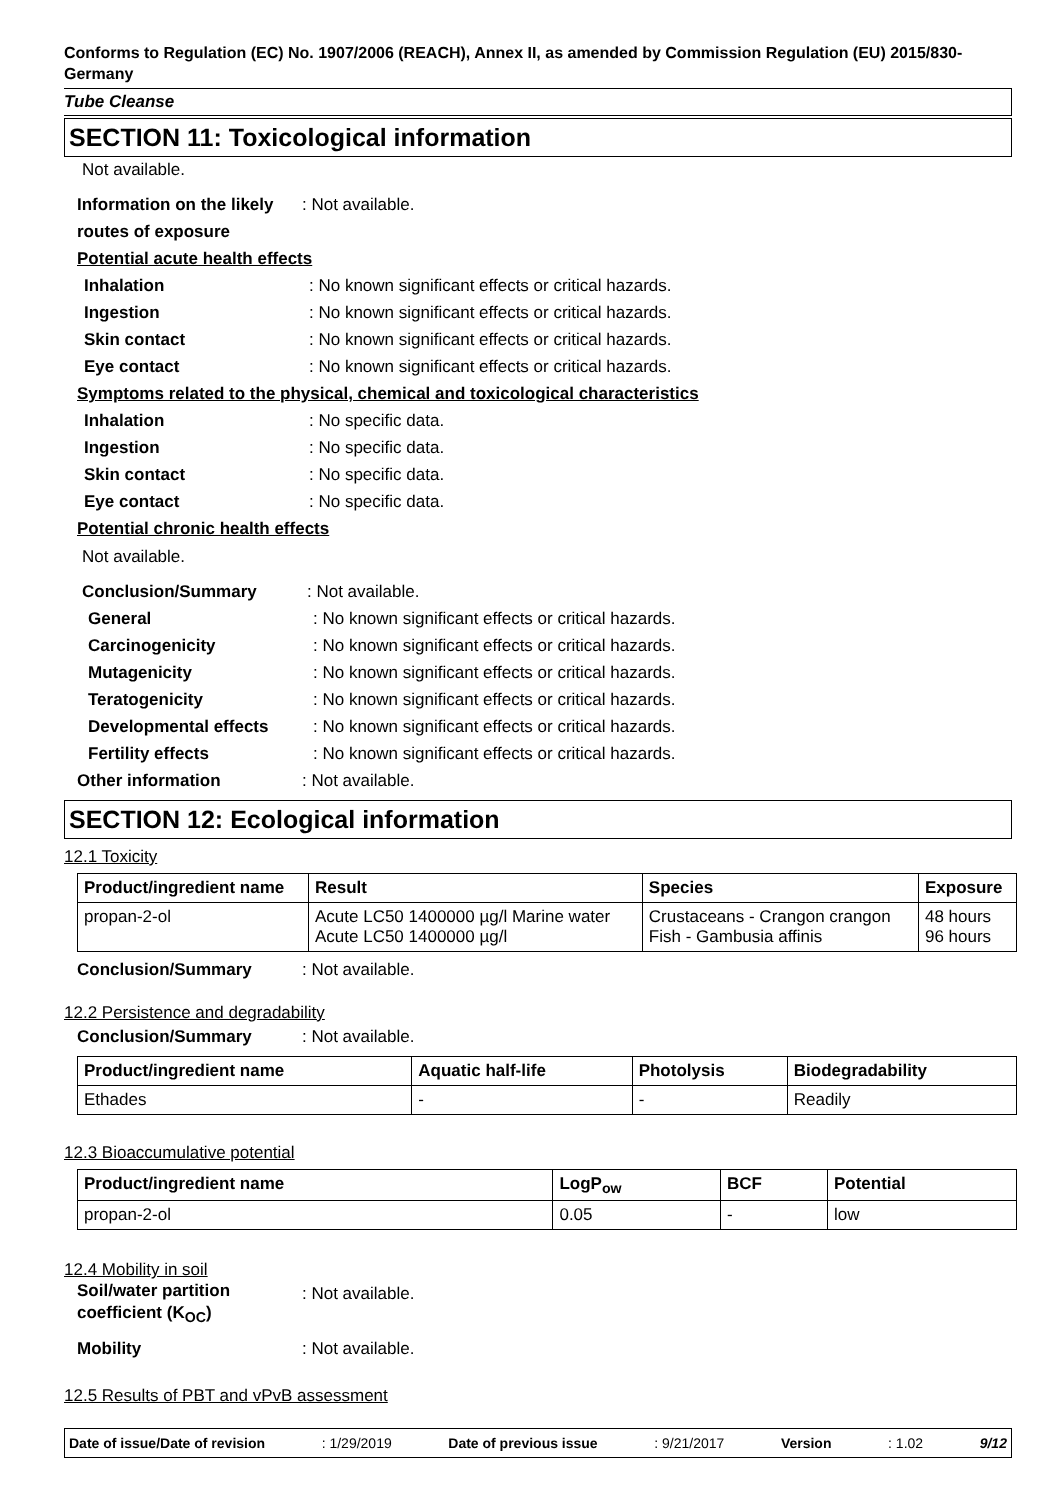Conforms to Regulation (EC) No. 1907/2006 (REACH), Annex II, as amended by Commission Regulation (EU) 2015/830- Germany
Tube Cleanse
SECTION 11: Toxicological information
Not available.
Information on the likely routes of exposure
: Not available.
Potential acute health effects
Inhalation : No known significant effects or critical hazards.
Ingestion : No known significant effects or critical hazards.
Skin contact : No known significant effects or critical hazards.
Eye contact : No known significant effects or critical hazards.
Symptoms related to the physical, chemical and toxicological characteristics
Inhalation : No specific data.
Ingestion : No specific data.
Skin contact : No specific data.
Eye contact : No specific data.
Potential chronic health effects
Not available.
Conclusion/Summary : Not available.
General : No known significant effects or critical hazards.
Carcinogenicity : No known significant effects or critical hazards.
Mutagenicity : No known significant effects or critical hazards.
Teratogenicity : No known significant effects or critical hazards.
Developmental effects : No known significant effects or critical hazards.
Fertility effects : No known significant effects or critical hazards.
Other information : Not available.
SECTION 12: Ecological information
12.1 Toxicity
| Product/ingredient name | Result | Species | Exposure |
| --- | --- | --- | --- |
| propan-2-ol | Acute LC50 1400000 µg/l Marine water Acute LC50 1400000 µg/l | Crustaceans - Crangon crangon Fish - Gambusia affinis | 48 hours 96 hours |
Conclusion/Summary : Not available.
12.2 Persistence and degradability
Conclusion/Summary : Not available.
| Product/ingredient name | Aquatic half-life | Photolysis | Biodegradability |
| --- | --- | --- | --- |
| Ethades | - | - | Readily |
12.3 Bioaccumulative potential
| Product/ingredient name | LogP<sub>ow</sub> | BCF | Potential |
| --- | --- | --- | --- |
| propan-2-ol | 0.05 | - | low |
12.4 Mobility in soil
Soil/water partition coefficient (K<sub>OC</sub>)
: Not available.
Mobility : Not available.
12.5 Results of PBT and vPvB assessment
Date of issue/Date of revision: 1/29/2019 Date of previous issue: 9/21/2017 Version: 1.02 9/12